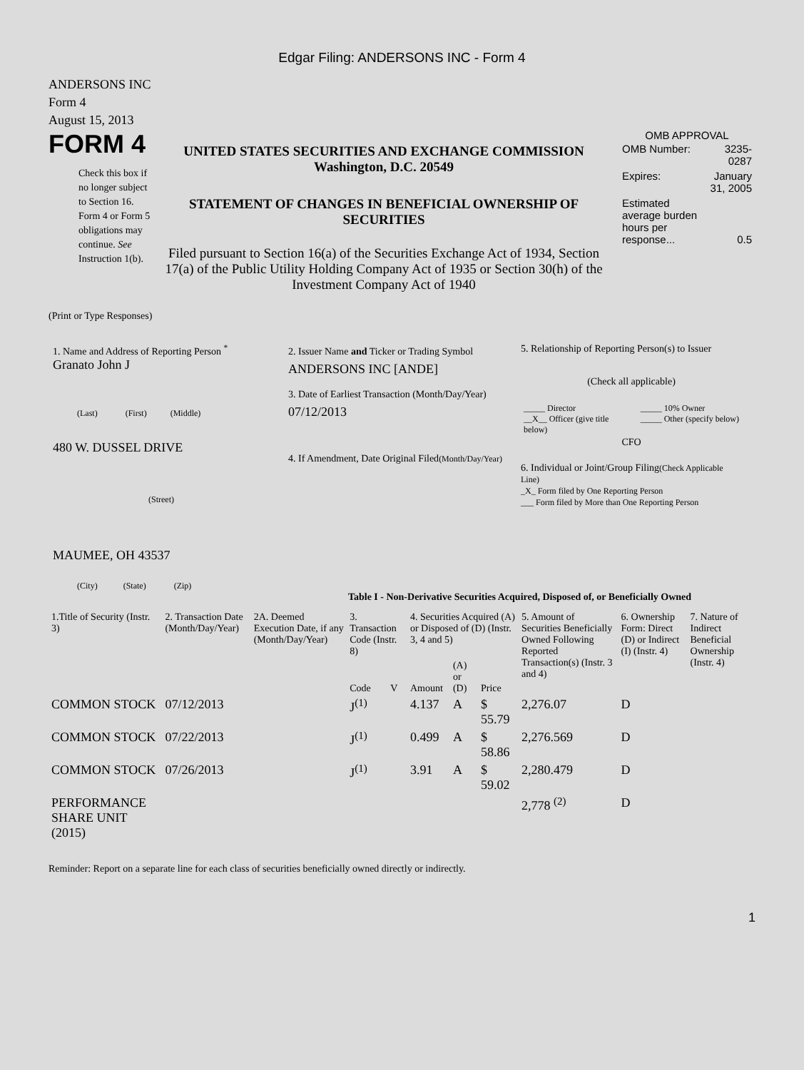Edgar Filing: ANDERSONS INC - Form 4
ANDERSONS INC
Form 4
August 15, 2013
FORM 4
Check this box if no longer subject to Section 16. Form 4 or Form 5 obligations may continue. See Instruction 1(b).
UNITED STATES SECURITIES AND EXCHANGE COMMISSION
Washington, D.C. 20549
STATEMENT OF CHANGES IN BENEFICIAL OWNERSHIP OF SECURITIES
Filed pursuant to Section 16(a) of the Securities Exchange Act of 1934, Section 17(a) of the Public Utility Holding Company Act of 1935 or Section 30(h) of the Investment Company Act of 1940
OMB APPROVAL
| OMB Number: | 3235-0287 |
| Expires: | January 31, 2005 |
| Estimated average burden hours per response... | 0.5 |
(Print or Type Responses)
1. Name and Address of Reporting Person <sup>*</sup>
Granato John J
(Last) (First) (Middle)
480 W. DUSSEL DRIVE
(Street)
MAUMEE, OH 43537
(City) (State) (Zip)
2. Issuer Name and Ticker or Trading Symbol
ANDERSONS INC [ANDE]
3. Date of Earliest Transaction (Month/Day/Year)
07/12/2013
4. If Amendment, Date Original Filed(Month/Day/Year)
5. Relationship of Reporting Person(s) to Issuer
(Check all applicable)
| _____ Director __X__ Officer (give title below) | _____ 10% Owner _____ Other (specify below) |
CFO
6. Individual or Joint/Group Filing(Check Applicable Line)
_X_ Form filed by One Reporting Person
___ Form filed by More than One Reporting Person
Table I - Non-Derivative Securities Acquired, Disposed of, or Beneficially Owned
| 1.Title of Security (Instr. 3) | 2. Transaction Date (Month/Day/Year) | 2A. Deemed Execution Date, if any (Month/Day/Year) | 3. Transaction Code (Instr. 8) | | 4. Securities Acquired (A) or Disposed of (D) (Instr. 3, 4 and 5) | | | 5. Amount of Securities Beneficially Owned Following Reported Transaction(s) (Instr. 3 and 4) | 6. Ownership Form: Direct (D) or Indirect (I) (Instr. 4) | 7. Nature of Indirect Beneficial Ownership (Instr. 4) |
| --- | --- | --- | --- | --- | --- | --- | --- | --- | --- | --- |
| | | | Code | V | Amount | (A) or (D) | Price | | | |
| COMMON STOCK | 07/12/2013 | | J<sup>(1)</sup> | | 4.137 | A | $ 55.79 | 2,276.07 | D | |
| COMMON STOCK | 07/22/2013 | | J<sup>(1)</sup> | | 0.499 | A | $ 58.86 | 2,276.569 | D | |
| COMMON STOCK | 07/26/2013 | | J<sup>(1)</sup> | | 3.91 | A | $ 59.02 | 2,280.479 | D | |
| PERFORMANCE SHARE UNIT (2015) | | | | | | | | 2,778 <sup>(2)</sup> | D | |
Reminder: Report on a separate line for each class of securities beneficially owned directly or indirectly.
1